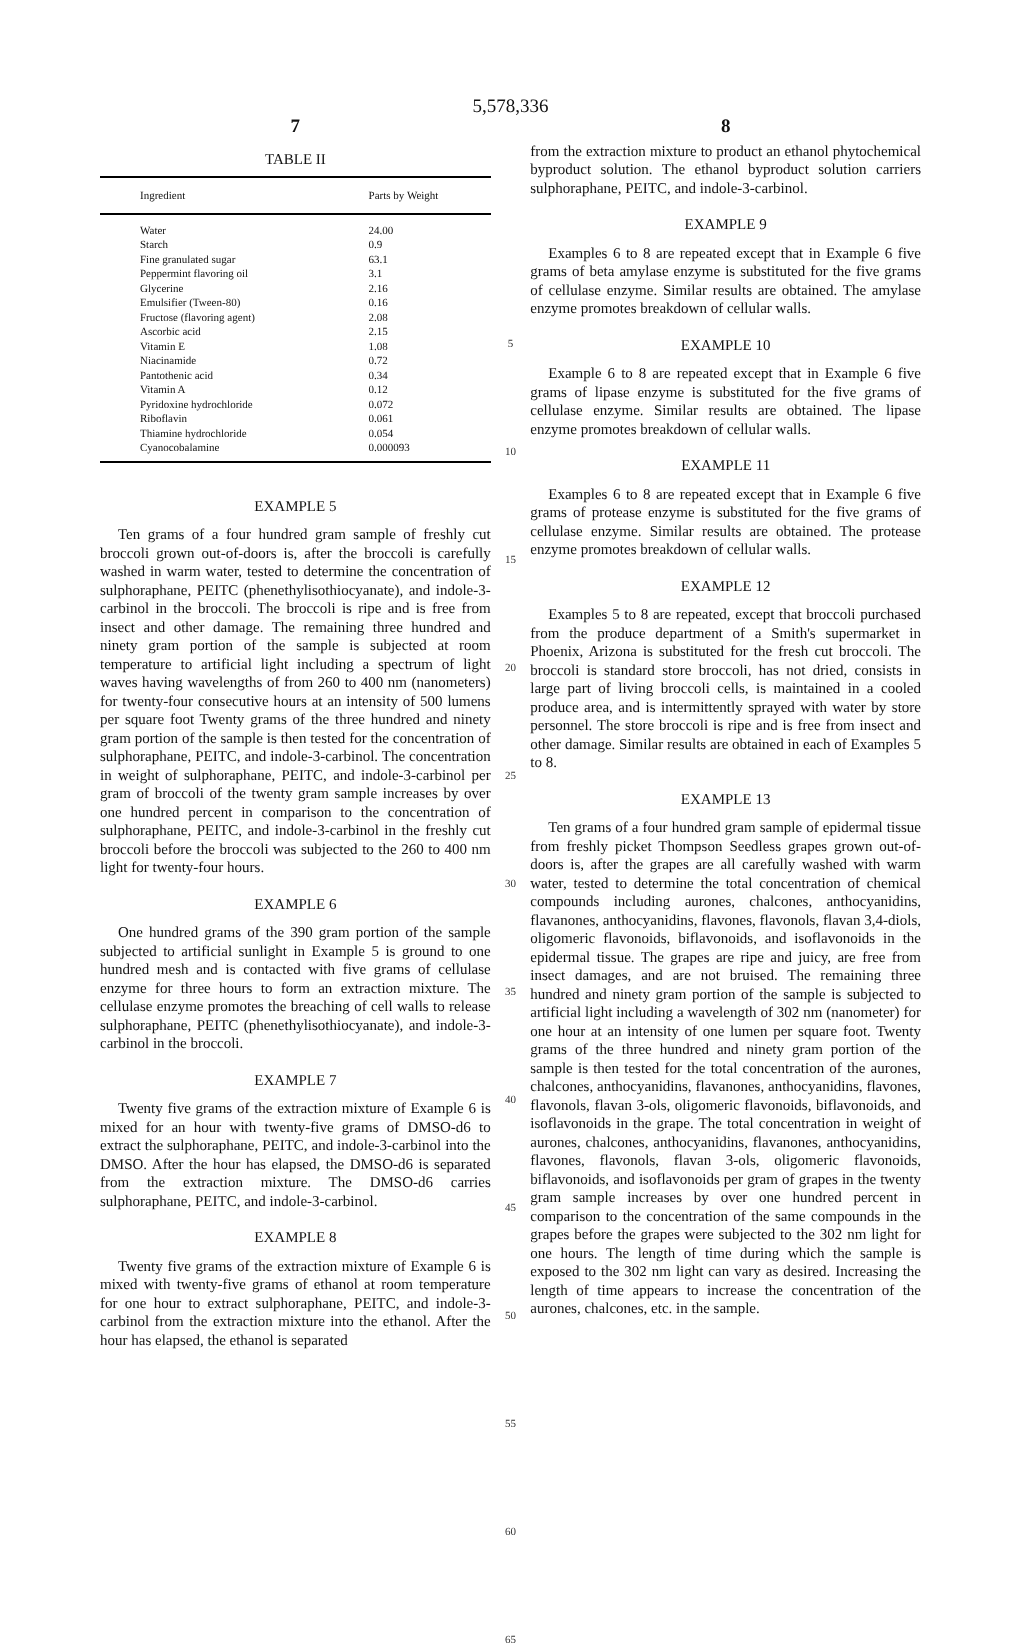5,578,336
7
TABLE II
| Ingredient | Parts by Weight |
| --- | --- |
| Water | 24.00 |
| Starch | 0.9 |
| Fine granulated sugar | 63.1 |
| Peppermint flavoring oil | 3.1 |
| Glycerine | 2.16 |
| Emulsifier (Tween-80) | 0.16 |
| Fructose (flavoring agent) | 2.08 |
| Ascorbic acid | 2.15 |
| Vitamin E | 1.08 |
| Niacinamide | 0.72 |
| Pantothenic acid | 0.34 |
| Vitamin A | 0.12 |
| Pyridoxine hydrochloride | 0.072 |
| Riboflavin | 0.061 |
| Thiamine hydrochloride | 0.054 |
| Cyanocobalamine | 0.000093 |
EXAMPLE 5
Ten grams of a four hundred gram sample of freshly cut broccoli grown out-of-doors is, after the broccoli is carefully washed in warm water, tested to determine the concentration of sulphoraphane, PEITC (phenethylisothiocyanate), and indole-3-carbinol in the broccoli. The broccoli is ripe and is free from insect and other damage. The remaining three hundred and ninety gram portion of the sample is subjected at room temperature to artificial light including a spectrum of light waves having wavelengths of from 260 to 400 nm (nanometers) for twenty-four consecutive hours at an intensity of 500 lumens per square foot Twenty grams of the three hundred and ninety gram portion of the sample is then tested for the concentration of sulphoraphane, PEITC, and indole-3-carbinol. The concentration in weight of sulphoraphane, PEITC, and indole-3-carbinol per gram of broccoli of the twenty gram sample increases by over one hundred percent in comparison to the concentration of sulphoraphane, PEITC, and indole-3-carbinol in the freshly cut broccoli before the broccoli was subjected to the 260 to 400 nm light for twenty-four hours.
EXAMPLE 6
One hundred grams of the 390 gram portion of the sample subjected to artificial sunlight in Example 5 is ground to one hundred mesh and is contacted with five grams of cellulase enzyme for three hours to form an extraction mixture. The cellulase enzyme promotes the breaching of cell walls to release sulphoraphane, PEITC (phenethylisothiocyanate), and indole-3-carbinol in the broccoli.
EXAMPLE 7
Twenty five grams of the extraction mixture of Example 6 is mixed for an hour with twenty-five grams of DMSO-d6 to extract the sulphoraphane, PEITC, and indole-3-carbinol into the DMSO. After the hour has elapsed, the DMSO-d6 is separated from the extraction mixture. The DMSO-d6 carries sulphoraphane, PEITC, and indole-3-carbinol.
EXAMPLE 8
Twenty five grams of the extraction mixture of Example 6 is mixed with twenty-five grams of ethanol at room temperature for one hour to extract sulphoraphane, PEITC, and indole-3-carbinol from the extraction mixture into the ethanol. After the hour has elapsed, the ethanol is separated
5
10
15
20
25
30
35
40
45
50
55
60
65
8
from the extraction mixture to product an ethanol phytochemical byproduct solution. The ethanol byproduct solution carriers sulphoraphane, PEITC, and indole-3-carbinol.
EXAMPLE 9
Examples 6 to 8 are repeated except that in Example 6 five grams of beta amylase enzyme is substituted for the five grams of cellulase enzyme. Similar results are obtained. The amylase enzyme promotes breakdown of cellular walls.
EXAMPLE 10
Example 6 to 8 are repeated except that in Example 6 five grams of lipase enzyme is substituted for the five grams of cellulase enzyme. Similar results are obtained. The lipase enzyme promotes breakdown of cellular walls.
EXAMPLE 11
Examples 6 to 8 are repeated except that in Example 6 five grams of protease enzyme is substituted for the five grams of cellulase enzyme. Similar results are obtained. The protease enzyme promotes breakdown of cellular walls.
EXAMPLE 12
Examples 5 to 8 are repeated, except that broccoli purchased from the produce department of a Smith's supermarket in Phoenix, Arizona is substituted for the fresh cut broccoli. The broccoli is standard store broccoli, has not dried, consists in large part of living broccoli cells, is maintained in a cooled produce area, and is intermittently sprayed with water by store personnel. The store broccoli is ripe and is free from insect and other damage. Similar results are obtained in each of Examples 5 to 8.
EXAMPLE 13
Ten grams of a four hundred gram sample of epidermal tissue from freshly picket Thompson Seedless grapes grown out-of-doors is, after the grapes are all carefully washed with warm water, tested to determine the total concentration of chemical compounds including aurones, chalcones, anthocyanidins, flavanones, anthocyanidins, flavones, flavonols, flavan 3,4-diols, oligomeric flavonoids, biflavonoids, and isoflavonoids in the epidermal tissue. The grapes are ripe and juicy, are free from insect damages, and are not bruised. The remaining three hundred and ninety gram portion of the sample is subjected to artificial light including a wavelength of 302 nm (nanometer) for one hour at an intensity of one lumen per square foot. Twenty grams of the three hundred and ninety gram portion of the sample is then tested for the total concentration of the aurones, chalcones, anthocyanidins, flavanones, anthocyanidins, flavones, flavonols, flavan 3-ols, oligomeric flavonoids, biflavonoids, and isoflavonoids in the grape. The total concentration in weight of aurones, chalcones, anthocyanidins, flavanones, anthocyanidins, flavones, flavonols, flavan 3-ols, oligomeric flavonoids, biflavonoids, and isoflavonoids per gram of grapes in the twenty gram sample increases by over one hundred percent in comparison to the concentration of the same compounds in the grapes before the grapes were subjected to the 302 nm light for one hours. The length of time during which the sample is exposed to the 302 nm light can vary as desired. Increasing the length of time appears to increase the concentration of the aurones, chalcones, etc. in the sample.